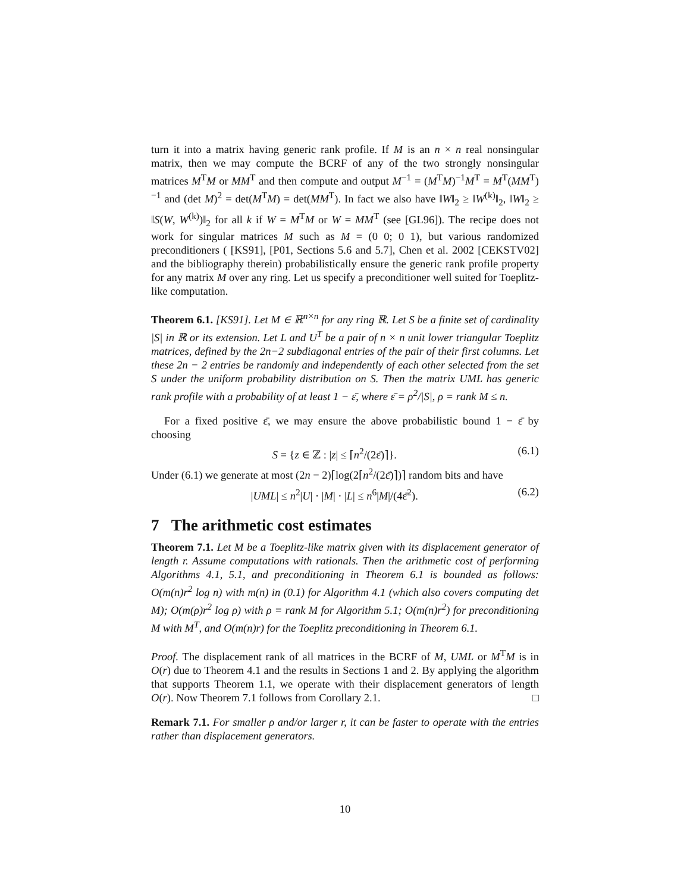turn it into a matrix having generic rank profile. If M is an n × n real nonsingular matrix, then we may compute the BCRF of any of the two strongly nonsingular matrices M<sup>T</sup>M or MM<sup>T</sup> and then compute and output M<sup>−1</sup> = (M<sup>T</sup>M)<sup>−1</sup>M<sup>T</sup> = M<sup>T</sup>(MM<sup>T</sup>)<sup>−1</sup> and (det M)<sup>2</sup> = det(M<sup>T</sup>M) = det(MM<sup>T</sup>). In fact we also have ‖W‖<sub>2</sub> ≥ ‖W<sup>(k)</sup>‖<sub>2</sub>, ‖W‖<sub>2</sub> ≥ ‖S(W, W<sup>(k)</sup>)‖<sub>2</sub> for all k if W = M<sup>T</sup>M or W = MM<sup>T</sup> (see [GL96]). The recipe does not work for singular matrices M such as M = (0 0; 0 1), but various randomized preconditioners ( [KS91], [P01, Sections 5.6 and 5.7], Chen et al. 2002 [CEKSTV02] and the bibliography therein) probabilistically ensure the generic rank profile property for any matrix M over any ring. Let us specify a preconditioner well suited for Toeplitz-like computation.
Theorem 6.1. [KS91]. Let M ∈ ℝ<sup>n×n</sup> for any ring ℝ. Let S be a finite set of cardinality |S| in ℝ or its extension. Let L and U<sup>T</sup> be a pair of n × n unit lower triangular Toeplitz matrices, defined by the 2n−2 subdiagonal entries of the pair of their first columns. Let these 2n − 2 entries be randomly and independently of each other selected from the set S under the uniform probability distribution on S. Then the matrix UML has generic rank profile with a probability of at least 1 − ε̄, where ε̄ = ρ<sup>2</sup>/|S|, ρ = rank M ≤ n.
For a fixed positive ε̄, we may ensure the above probabilistic bound 1 − ε̄ by choosing
S = {z ∈ ℤ : |z| ≤ ⌈n<sup>2</sup>/(2ε̄)⌉}. (6.1)
Under (6.1) we generate at most (2n − 2)⌈log(2⌈n<sup>2</sup>/(2ε̄)⌉)⌉ random bits and have
|UML| ≤ n<sup>2</sup>|U| · |M| · |L| ≤ n<sup>6</sup>|M|/(4ε̄<sup>2</sup>). (6.2)
7 The arithmetic cost estimates
Theorem 7.1. Let M be a Toeplitz-like matrix given with its displacement generator of length r. Assume computations with rationals. Then the arithmetic cost of performing Algorithms 4.1, 5.1, and preconditioning in Theorem 6.1 is bounded as follows: O(m(n)r<sup>2</sup> log n) with m(n) in (0.1) for Algorithm 4.1 (which also covers computing det M); O(m(ρ)r<sup>2</sup> log ρ) with ρ = rank M for Algorithm 5.1; O(m(n)r<sup>2</sup>) for preconditioning M with M<sup>T</sup>, and O(m(n)r) for the Toeplitz preconditioning in Theorem 6.1.
Proof. The displacement rank of all matrices in the BCRF of M, UML or M<sup>T</sup>M is in O(r) due to Theorem 4.1 and the results in Sections 1 and 2. By applying the algorithm that supports Theorem 1.1, we operate with their displacement generators of length O(r). Now Theorem 7.1 follows from Corollary 2.1. □
Remark 7.1. For smaller ρ and/or larger r, it can be faster to operate with the entries rather than displacement generators.
10